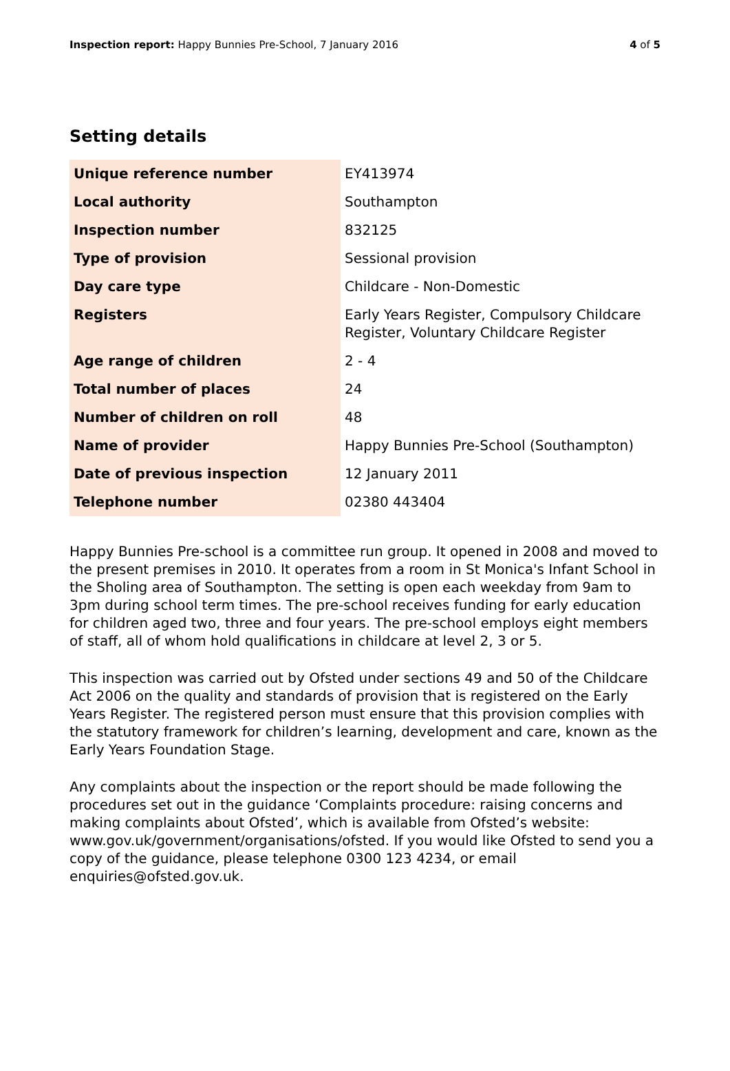Inspection report: Happy Bunnies Pre-School, 7 January 2016 4 of 5
Setting details
| Unique reference number | EY413974 |
| Local authority | Southampton |
| Inspection number | 832125 |
| Type of provision | Sessional provision |
| Day care type | Childcare - Non-Domestic |
| Registers | Early Years Register, Compulsory Childcare Register, Voluntary Childcare Register |
| Age range of children | 2 - 4 |
| Total number of places | 24 |
| Number of children on roll | 48 |
| Name of provider | Happy Bunnies Pre-School (Southampton) |
| Date of previous inspection | 12 January 2011 |
| Telephone number | 02380 443404 |
Happy Bunnies Pre-school is a committee run group. It opened in 2008 and moved to the present premises in 2010. It operates from a room in St Monica's Infant School in the Sholing area of Southampton. The setting is open each weekday from 9am to 3pm during school term times. The pre-school receives funding for early education for children aged two, three and four years. The pre-school employs eight members of staff, all of whom hold qualifications in childcare at level 2, 3 or 5.
This inspection was carried out by Ofsted under sections 49 and 50 of the Childcare Act 2006 on the quality and standards of provision that is registered on the Early Years Register. The registered person must ensure that this provision complies with the statutory framework for children’s learning, development and care, known as the Early Years Foundation Stage.
Any complaints about the inspection or the report should be made following the procedures set out in the guidance ‘Complaints procedure: raising concerns and making complaints about Ofsted’, which is available from Ofsted’s website: www.gov.uk/government/organisations/ofsted. If you would like Ofsted to send you a copy of the guidance, please telephone 0300 123 4234, or email enquiries@ofsted.gov.uk.